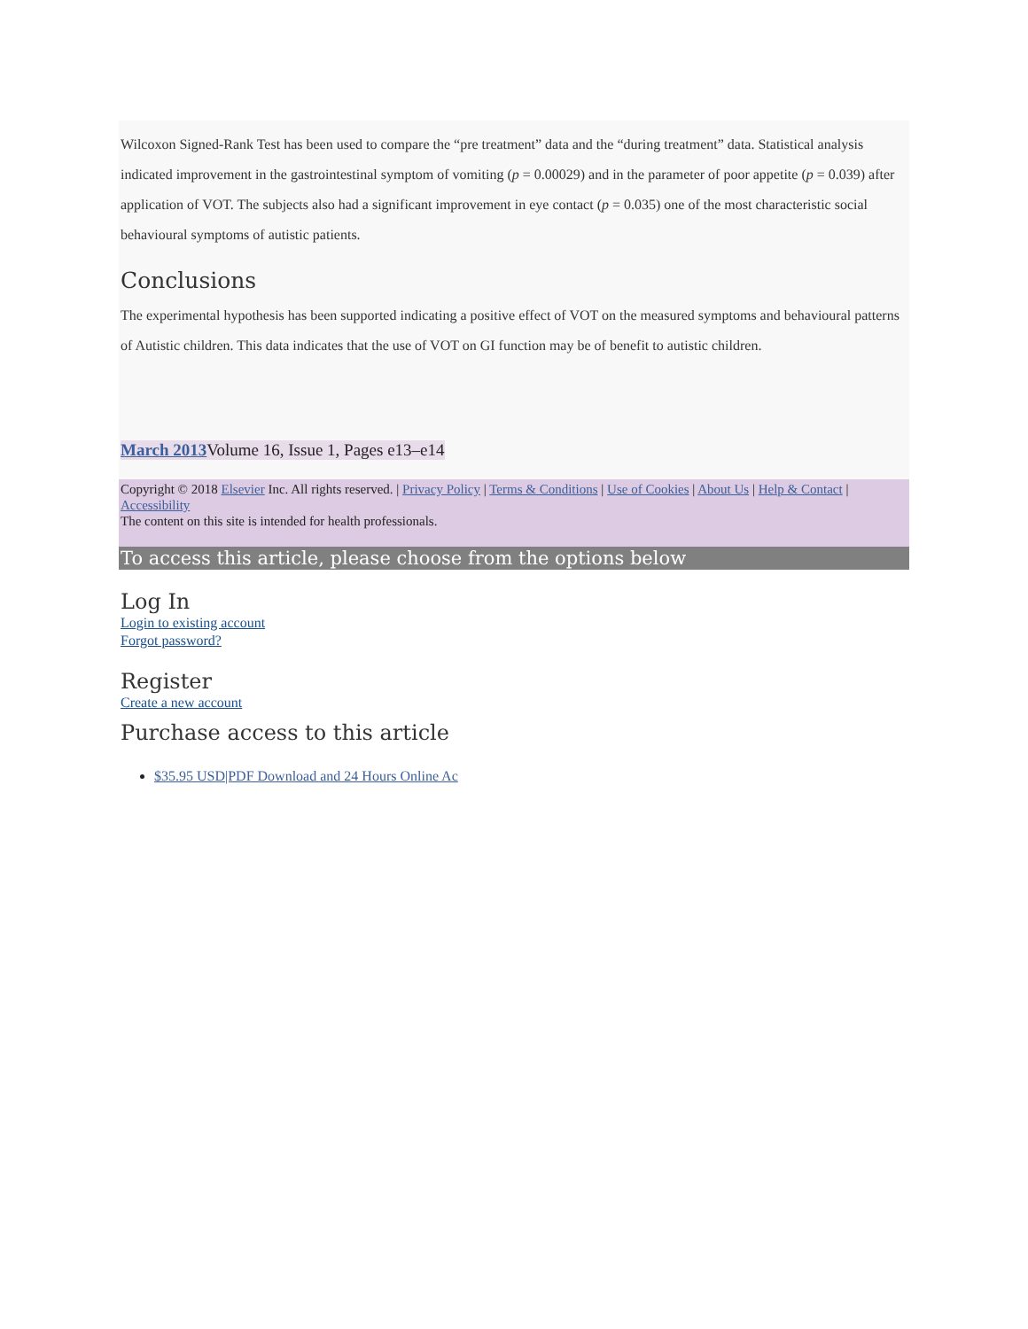Wilcoxon Signed-Rank Test has been used to compare the “pre treatment” data and the “during treatment” data. Statistical analysis indicated improvement in the gastrointestinal symptom of vomiting (p = 0.00029) and in the parameter of poor appetite (p = 0.039) after application of VOT. The subjects also had a significant improvement in eye contact (p = 0.035) one of the most characteristic social behavioural symptoms of autistic patients.
Conclusions
The experimental hypothesis has been supported indicating a positive effect of VOT on the measured symptoms and behavioural patterns of Autistic children. This data indicates that the use of VOT on GI function may be of benefit to autistic children.
March 2013 Volume 16, Issue 1, Pages e13–e14
Copyright © 2018 Elsevier Inc. All rights reserved. | Privacy Policy | Terms & Conditions | Use of Cookies | About Us | Help & Contact | Accessibility
The content on this site is intended for health professionals.
To access this article, please choose from the options below
Log In
Login to existing account
Forgot password?
Register
Create a new account
Purchase access to this article
$35.95 USD|PDF Download and 24 Hours Online Ac